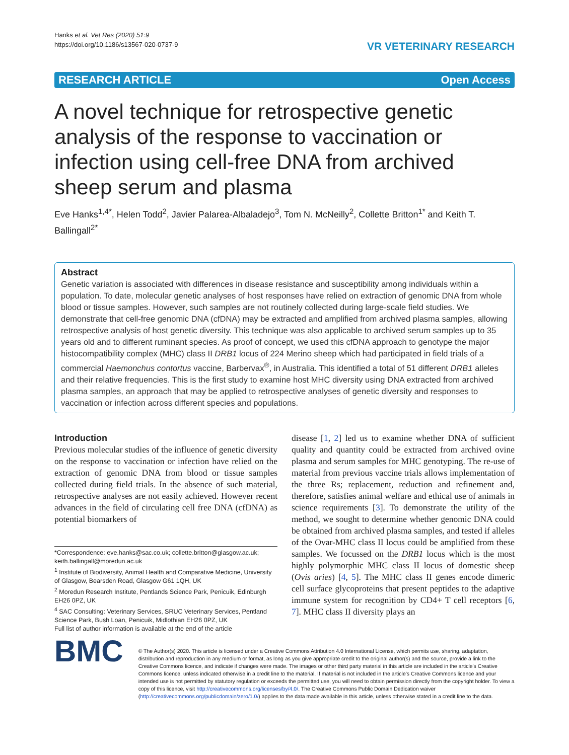Hanks et al. Vet Res (2020) 51:9
https://doi.org/10.1186/s13567-020-0737-9
VR VETERINARY RESEARCH
RESEARCH ARTICLE Open Access
A novel technique for retrospective genetic analysis of the response to vaccination or infection using cell-free DNA from archived sheep serum and plasma
Eve Hanks<sup>1,4*</sup>, Helen Todd<sup>2</sup>, Javier Palarea-Albaladejo<sup>3</sup>, Tom N. McNeilly<sup>2</sup>, Collette Britton<sup>1*</sup> and Keith T. Ballingall<sup>2*</sup>
Abstract
Genetic variation is associated with differences in disease resistance and susceptibility among individuals within a population. To date, molecular genetic analyses of host responses have relied on extraction of genomic DNA from whole blood or tissue samples. However, such samples are not routinely collected during large-scale field studies. We demonstrate that cell-free genomic DNA (cfDNA) may be extracted and amplified from archived plasma samples, allowing retrospective analysis of host genetic diversity. This technique was also applicable to archived serum samples up to 35 years old and to different ruminant species. As proof of concept, we used this cfDNA approach to genotype the major histocompatibility complex (MHC) class II DRB1 locus of 224 Merino sheep which had participated in field trials of a commercial Haemonchus contortus vaccine, Barbervax<sup>®</sup>, in Australia. This identified a total of 51 different DRB1 alleles and their relative frequencies. This is the first study to examine host MHC diversity using DNA extracted from archived plasma samples, an approach that may be applied to retrospective analyses of genetic diversity and responses to vaccination or infection across different species and populations.
Introduction
Previous molecular studies of the influence of genetic diversity on the response to vaccination or infection have relied on the extraction of genomic DNA from blood or tissue samples collected during field trials. In the absence of such material, retrospective analyses are not easily achieved. However recent advances in the field of circulating cell free DNA (cfDNA) as potential biomarkers of
*Correspondence: eve.hanks@sac.co.uk; collette.britton@glasgow.ac.uk; keith.ballingall@moredun.ac.uk
<sup>1</sup> Institute of Biodiversity, Animal Health and Comparative Medicine, University of Glasgow, Bearsden Road, Glasgow G61 1QH, UK
<sup>2</sup> Moredun Research Institute, Pentlands Science Park, Penicuik, Edinburgh EH26 0PZ, UK
<sup>4</sup> SAC Consulting: Veterinary Services, SRUC Veterinary Services, Pentland Science Park, Bush Loan, Penicuik, Midlothian EH26 0PZ, UK
Full list of author information is available at the end of the article
disease [1, 2] led us to examine whether DNA of sufficient quality and quantity could be extracted from archived ovine plasma and serum samples for MHC genotyping. The re-use of material from previous vaccine trials allows implementation of the three Rs; replacement, reduction and refinement and, therefore, satisfies animal welfare and ethical use of animals in science requirements [3]. To demonstrate the utility of the method, we sought to determine whether genomic DNA could be obtained from archived plasma samples, and tested if alleles of the Ovar-MHC class II locus could be amplified from these samples. We focussed on the DRB1 locus which is the most highly polymorphic MHC class II locus of domestic sheep (Ovis aries) [4, 5]. The MHC class II genes encode dimeric cell surface glycoproteins that present peptides to the adaptive immune system for recognition by CD4+ T cell receptors [6, 7]. MHC class II diversity plays an
BMC
© The Author(s) 2020. This article is licensed under a Creative Commons Attribution 4.0 International License, which permits use, sharing, adaptation, distribution and reproduction in any medium or format, as long as you give appropriate credit to the original author(s) and the source, provide a link to the Creative Commons licence, and indicate if changes were made. The images or other third party material in this article are included in the article's Creative Commons licence, unless indicated otherwise in a credit line to the material. If material is not included in the article's Creative Commons licence and your intended use is not permitted by statutory regulation or exceeds the permitted use, you will need to obtain permission directly from the copyright holder. To view a copy of this licence, visit http://creativecommons.org/licenses/by/4.0/. The Creative Commons Public Domain Dedication waiver (http://creativecommons.org/publicdomain/zero/1.0/) applies to the data made available in this article, unless otherwise stated in a credit line to the data.